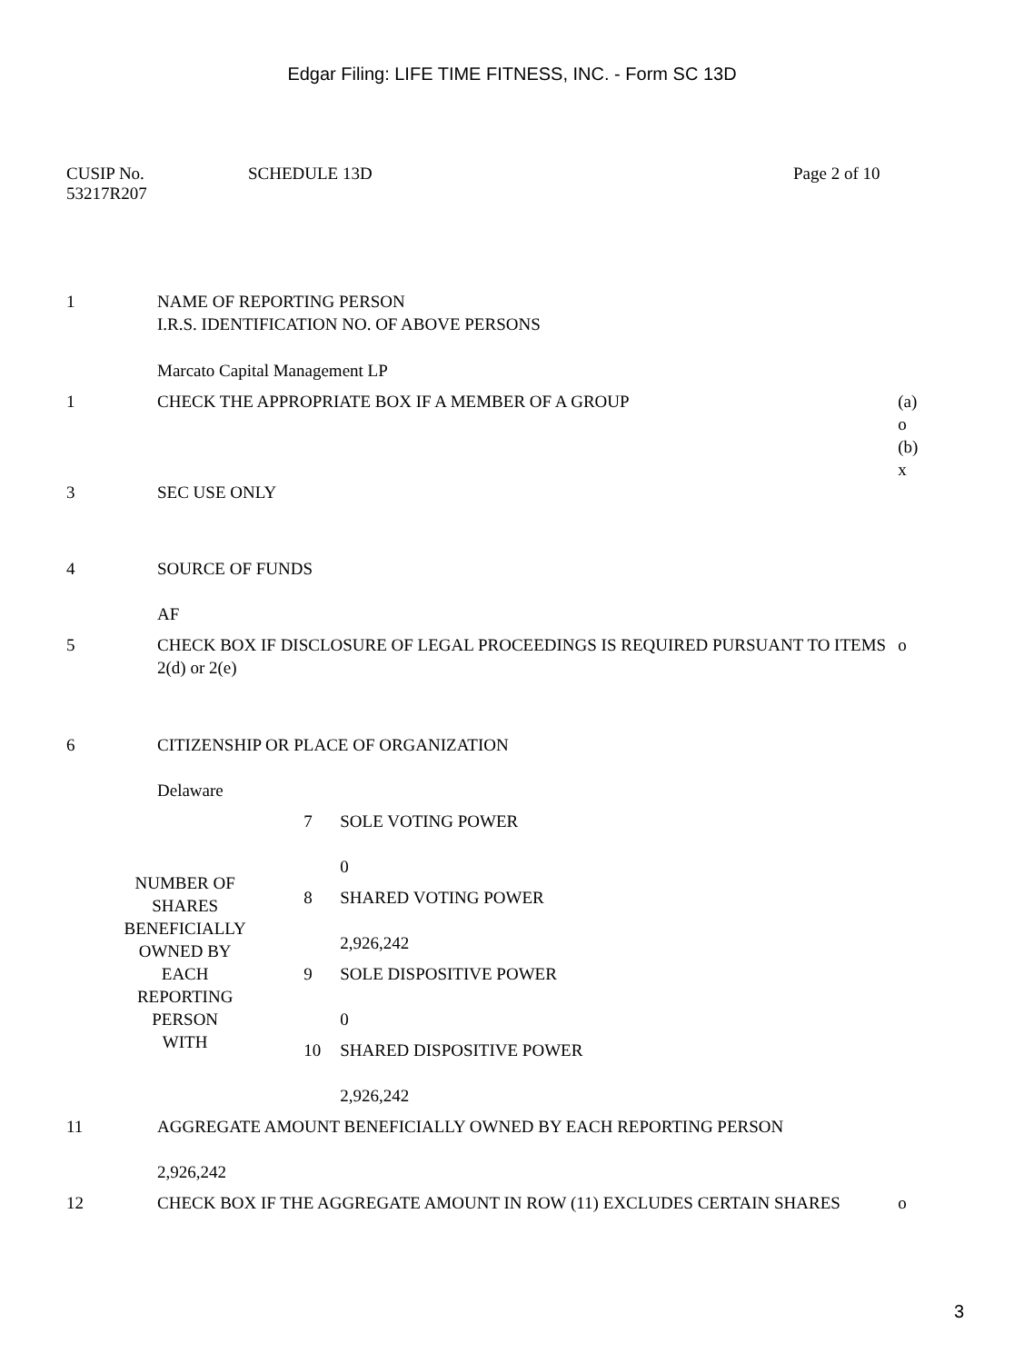Edgar Filing: LIFE TIME FITNESS, INC. - Form SC 13D
CUSIP No.
53217R207
SCHEDULE 13D Page 2 of 10
| 1 | NAME OF REPORTING PERSON I.R.S. IDENTIFICATION NO. OF ABOVE PERSONS | | | |
| | Marcato Capital Management LP | | | |
| 1 | CHECK THE APPROPRIATE BOX IF A MEMBER OF A GROUP | | | (a) o (b) x |
| 3 | SEC USE ONLY | | | |
| 4 | SOURCE OF FUNDS | | | |
| | AF | | | |
| 5 | CHECK BOX IF DISCLOSURE OF LEGAL PROCEEDINGS IS REQUIRED PURSUANT TO ITEMS 2(d) or 2(e) | | | o |
| 6 | CITIZENSHIP OR PLACE OF ORGANIZATION | | | |
| | Delaware | | | |
| NUMBER OF SHARES BENEFICIALLY OWNED BY EACH REPORTING PERSON WITH | | 7 | SOLE VOTING POWER | |
| | | | 0 | |
| | | 8 | SHARED VOTING POWER | |
| | | | 2,926,242 | |
| | | 9 | SOLE DISPOSITIVE POWER | |
| | | | 0 | |
| | | 10 | SHARED DISPOSITIVE POWER | |
| | | | 2,926,242 | |
| 11 | AGGREGATE AMOUNT BENEFICIALLY OWNED BY EACH REPORTING PERSON | | | |
| | 2,926,242 | | | |
| 12 | CHECK BOX IF THE AGGREGATE AMOUNT IN ROW (11) EXCLUDES CERTAIN SHARES | | | o |
3